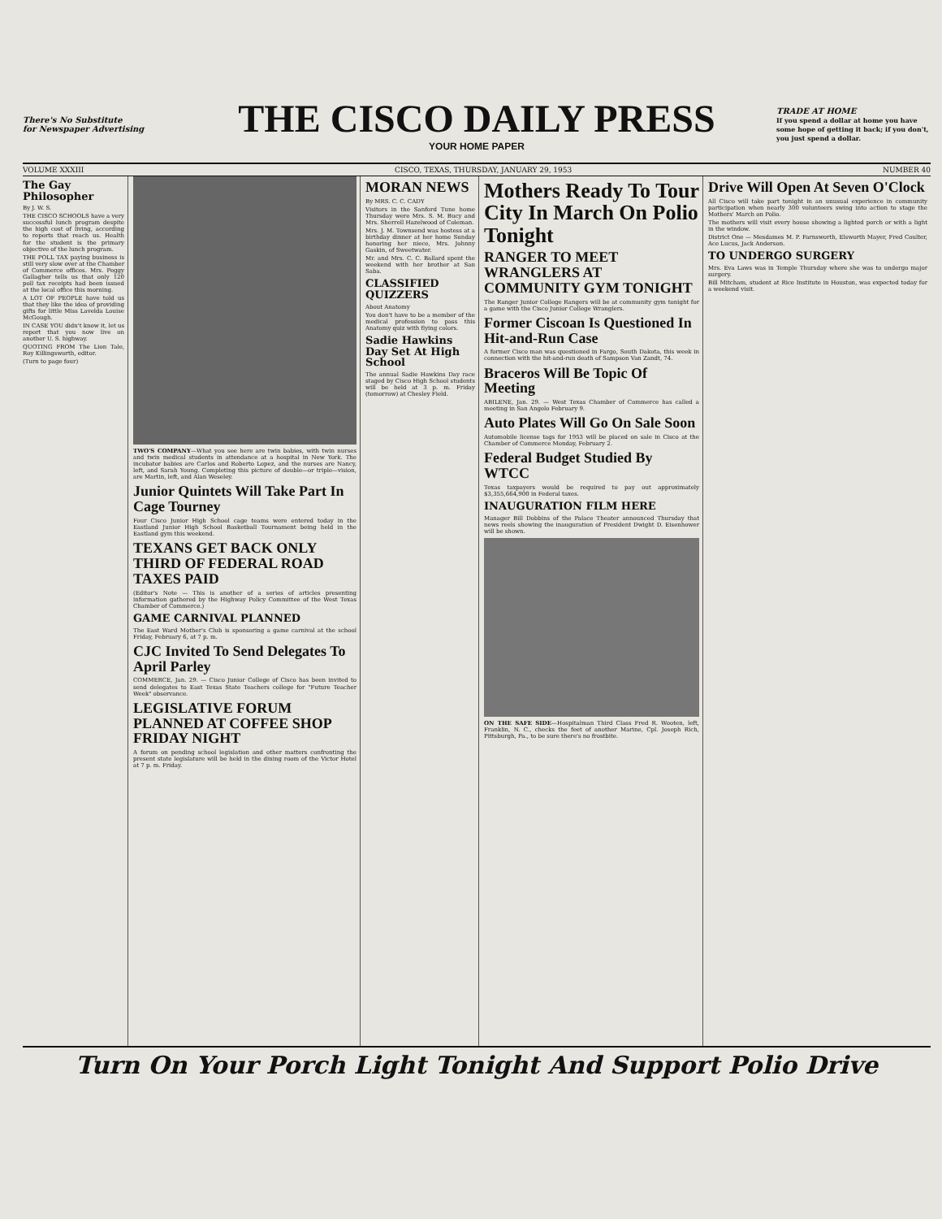There's No Substitute
for Newspaper Advertising
THE CISCO DAILY PRESS
YOUR HOME PAPER
TRADE AT HOME
If you spend a dollar at home you have some hope of getting it back; if you don't, you just spend a dollar.
VOLUME XXXIII CISCO, TEXAS, THURSDAY, JANUARY 29, 1953 NUMBER 40
The Gay Philosopher
By J. W. S.
THE CISCO SCHOOLS have a very successful lunch program despite the high cost of living, according to reports that reach us. Health for the student is the primary objective of the lunch program.
THE POLL TAX paying business is still very slow over at the Chamber of Commerce offices. Mrs. Peggy Gallagher tells us that only 120 poll tax receipts had been issued at the local office this morning.
A LOT OF PEOPLE have told us that they like the idea of providing gifts for little Miss Lavelda Louise McGough.
IN CASE YOU didn't know it, let us report that you now live on another U. S. highway.
QUOTING FROM The Lion Tale, Roy Killingsworth, editor.
(Turn to page four)
TWO'S COMPANY—What you see here are twin babies, with twin nurses and twin medical students in attendance at a hospital in New York. The incubator babies are Carlos and Roberto Lopez, and the nurses are Nancy, left, and Sarah Young. Completing this picture of double—or triple—vision, are Martin, left, and Alan Weseley.
Junior Quintets Will Take Part In Cage Tourney
Four Cisco Junior High School cage teams were entered today in the Eastland Junior High School Basketball Tournament being held in the Eastland gym this weekend.
TEXANS GET BACK ONLY THIRD OF FEDERAL ROAD TAXES PAID
(Editor's Note — This is another of a series of articles presenting information gathered by the Highway Policy Committee of the West Texas Chamber of Commerce.)
GAME CARNIVAL PLANNED
The East Ward Mother's Club is sponsoring a game carnival at the school Friday, February 6, at 7 p. m.
CJC Invited To Send Delegates To April Parley
COMMERCE, Jan. 29. — Cisco Junior College of Cisco has been invited to send delegates to East Texas State Teachers college for "Future Teacher Week" observance.
LEGISLATIVE FORUM PLANNED AT COFFEE SHOP FRIDAY NIGHT
A forum on pending school legislation and other matters confronting the present state legislature will be held in the dining room of the Victor Hotel at 7 p. m. Friday.
MORAN NEWS
By MRS. C. C. CADY
Visitors in the Sanford Tune home Thursday were Mrs. S. M. Bucy and Mrs. Sherrell Hazelwood of Coleman.
Mrs. J. M. Townsend was hostess at a birthday dinner at her home Sunday honoring her niece, Mrs. Johnny Gaskin, of Sweetwater.
Mr. and Mrs. C. C. Ballard spent the weekend with her brother at San Saba.
CLASSIFIED QUIZZERS
About Anatomy
You don't have to be a member of the medical profession to pass this Anatomy quiz with flying colors.
Sadie Hawkins Day Set At High School
The annual Sadie Hawkins Day race staged by Cisco High School students will be held at 3 p. m. Friday (tomorrow) at Chesley Field.
Mothers Ready To Tour City In March On Polio Tonight
RANGER TO MEET WRANGLERS AT COMMUNITY GYM TONIGHT
The Ranger Junior College Rangers will be at community gym tonight for a game with the Cisco Junior College Wranglers.
Former Ciscoan Is Questioned In Hit-and-Run Case
A former Cisco man was questioned in Fargo, South Dakota, this week in connection with the hit-and-run death of Sampson Van Zandt, 74.
Braceros Will Be Topic Of Meeting
ABILENE, Jan. 29. — West Texas Chamber of Commerce has called a meeting in San Angelo February 9.
Auto Plates Will Go On Sale Soon
Automobile license tags for 1953 will be placed on sale in Cisco at the Chamber of Commerce Monday, February 2.
Federal Budget Studied By WTCC
Texas taxpayers would be required to pay out approximately $3,355,664,900 in Federal taxes.
INAUGURATION FILM HERE
Manager Bill Dobbins of the Palace Theater announced Thursday that news reels showing the inauguration of President Dwight D. Eisenhower will be shown.
ON THE SAFE SIDE—Hospitalman Third Class Fred R. Wooten, left, Franklin, N. C., checks the feet of another Marine, Cpl. Joseph Rich, Pittsburgh, Pa., to be sure there's no frostbite.
Drive Will Open At Seven O'Clock
All Cisco will take part tonight in an unusual experience in community participation when nearly 300 volunteers swing into action to stage the Mothers' March on Polio.
The mothers will visit every house showing a lighted porch or with a light in the window.
District One — Mesdames M. P. Farnsworth, Elsworth Mayer, Fred Coulter, Ace Lucus, Jack Anderson.
TO UNDERGO SURGERY
Mrs. Eva Laws was in Temple Thursday where she was to undergo major surgery.
Bill Mitcham, student at Rice Institute in Houston, was expected today for a weekend visit.
Turn On Your Porch Light Tonight And Support Polio Drive